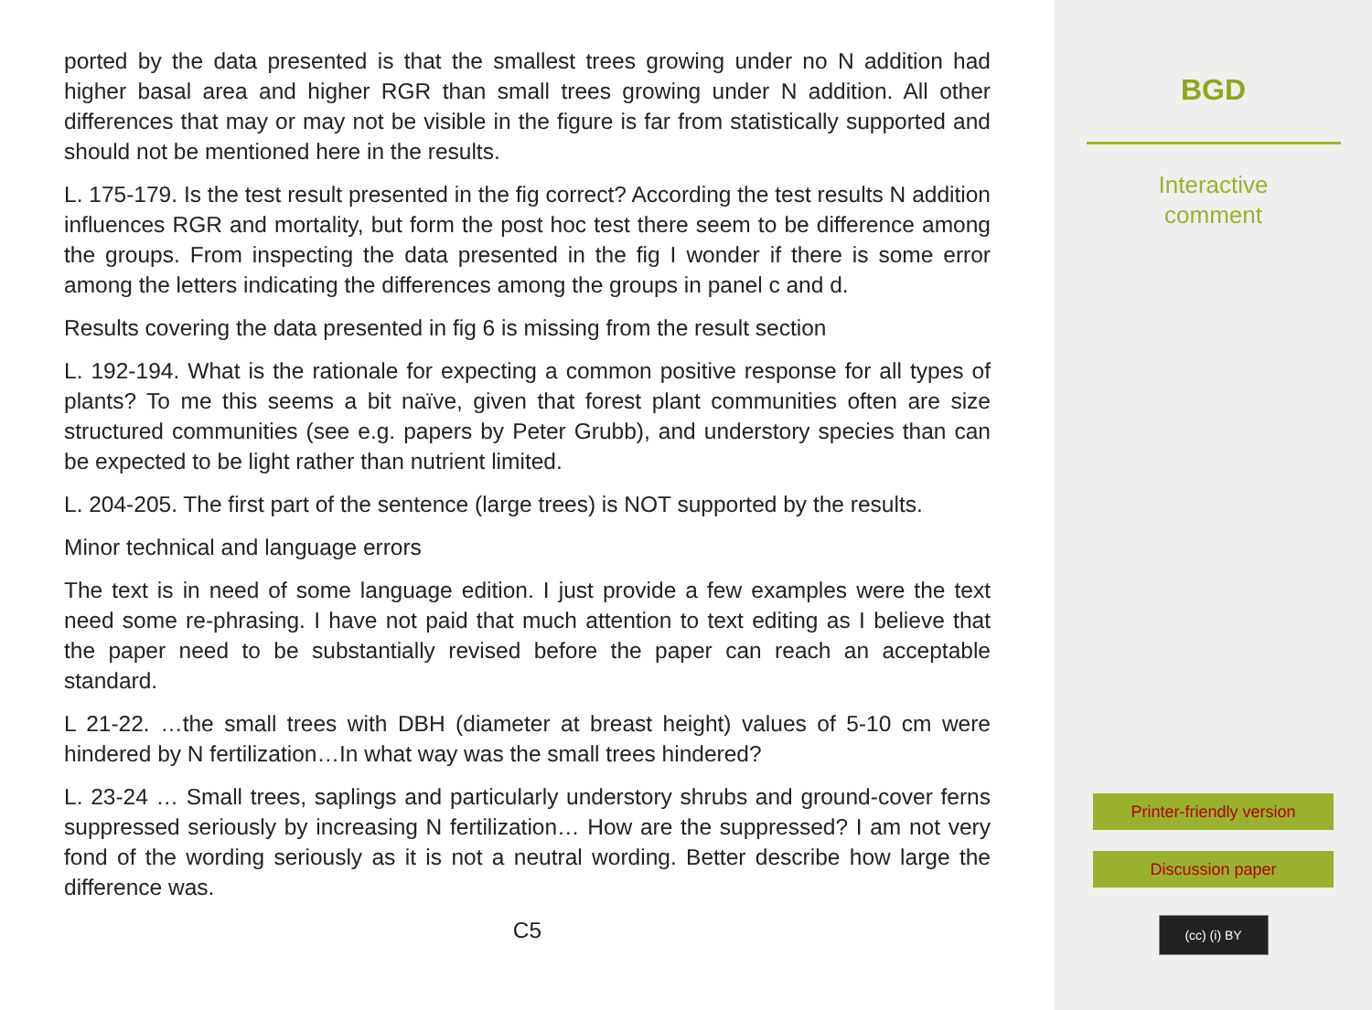ported by the data presented is that the smallest trees growing under no N addition had higher basal area and higher RGR than small trees growing under N addition. All other differences that may or may not be visible in the figure is far from statistically supported and should not be mentioned here in the results.
L. 175-179. Is the test result presented in the fig correct? According the test results N addition influences RGR and mortality, but form the post hoc test there seem to be difference among the groups. From inspecting the data presented in the fig I wonder if there is some error among the letters indicating the differences among the groups in panel c and d.
Results covering the data presented in fig 6 is missing from the result section
L. 192-194. What is the rationale for expecting a common positive response for all types of plants? To me this seems a bit naïve, given that forest plant communities often are size structured communities (see e.g. papers by Peter Grubb), and understory species than can be expected to be light rather than nutrient limited.
L. 204-205. The first part of the sentence (large trees) is NOT supported by the results.
Minor technical and language errors
The text is in need of some language edition. I just provide a few examples were the text need some re-phrasing. I have not paid that much attention to text editing as I believe that the paper need to be substantially revised before the paper can reach an acceptable standard.
L 21-22. …the small trees with DBH (diameter at breast height) values of 5-10 cm were hindered by N fertilization…In what way was the small trees hindered?
L. 23-24 … Small trees, saplings and particularly understory shrubs and ground-cover ferns suppressed seriously by increasing N fertilization… How are the suppressed? I am not very fond of the wording seriously as it is not a neutral wording. Better describe how large the difference was.
C5
BGD
Interactive
comment
Printer-friendly version
Discussion paper
(cc) (i) BY